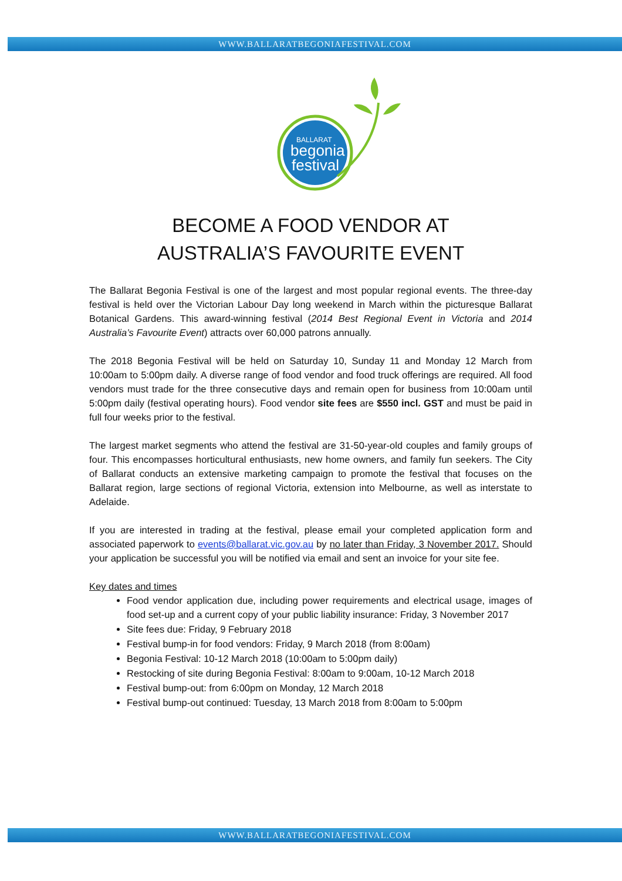WWW.BALLARATBEGONIAFESTIVAL.COM
BALLARAT
begonia
festival
BECOME A FOOD VENDOR AT
AUSTRALIA’S FAVOURITE EVENT
The Ballarat Begonia Festival is one of the largest and most popular regional events. The three-day festival is held over the Victorian Labour Day long weekend in March within the picturesque Ballarat Botanical Gardens. This award-winning festival (2014 Best Regional Event in Victoria and 2014 Australia’s Favourite Event) attracts over 60,000 patrons annually.
The 2018 Begonia Festival will be held on Saturday 10, Sunday 11 and Monday 12 March from 10:00am to 5:00pm daily. A diverse range of food vendor and food truck offerings are required. All food vendors must trade for the three consecutive days and remain open for business from 10:00am until 5:00pm daily (festival operating hours). Food vendor site fees are $550 incl. GST and must be paid in full four weeks prior to the festival.
The largest market segments who attend the festival are 31-50-year-old couples and family groups of four. This encompasses horticultural enthusiasts, new home owners, and family fun seekers. The City of Ballarat conducts an extensive marketing campaign to promote the festival that focuses on the Ballarat region, large sections of regional Victoria, extension into Melbourne, as well as interstate to Adelaide.
If you are interested in trading at the festival, please email your completed application form and associated paperwork to events@ballarat.vic.gov.au by no later than Friday, 3 November 2017. Should your application be successful you will be notified via email and sent an invoice for your site fee.
Key dates and times
Food vendor application due, including power requirements and electrical usage, images of food set-up and a current copy of your public liability insurance: Friday, 3 November 2017
Site fees due: Friday, 9 February 2018
Festival bump-in for food vendors: Friday, 9 March 2018 (from 8:00am)
Begonia Festival: 10-12 March 2018 (10:00am to 5:00pm daily)
Restocking of site during Begonia Festival: 8:00am to 9:00am, 10-12 March 2018
Festival bump-out: from 6:00pm on Monday, 12 March 2018
Festival bump-out continued: Tuesday, 13 March 2018 from 8:00am to 5:00pm
WWW.BALLARATBEGONIAFESTIVAL.COM